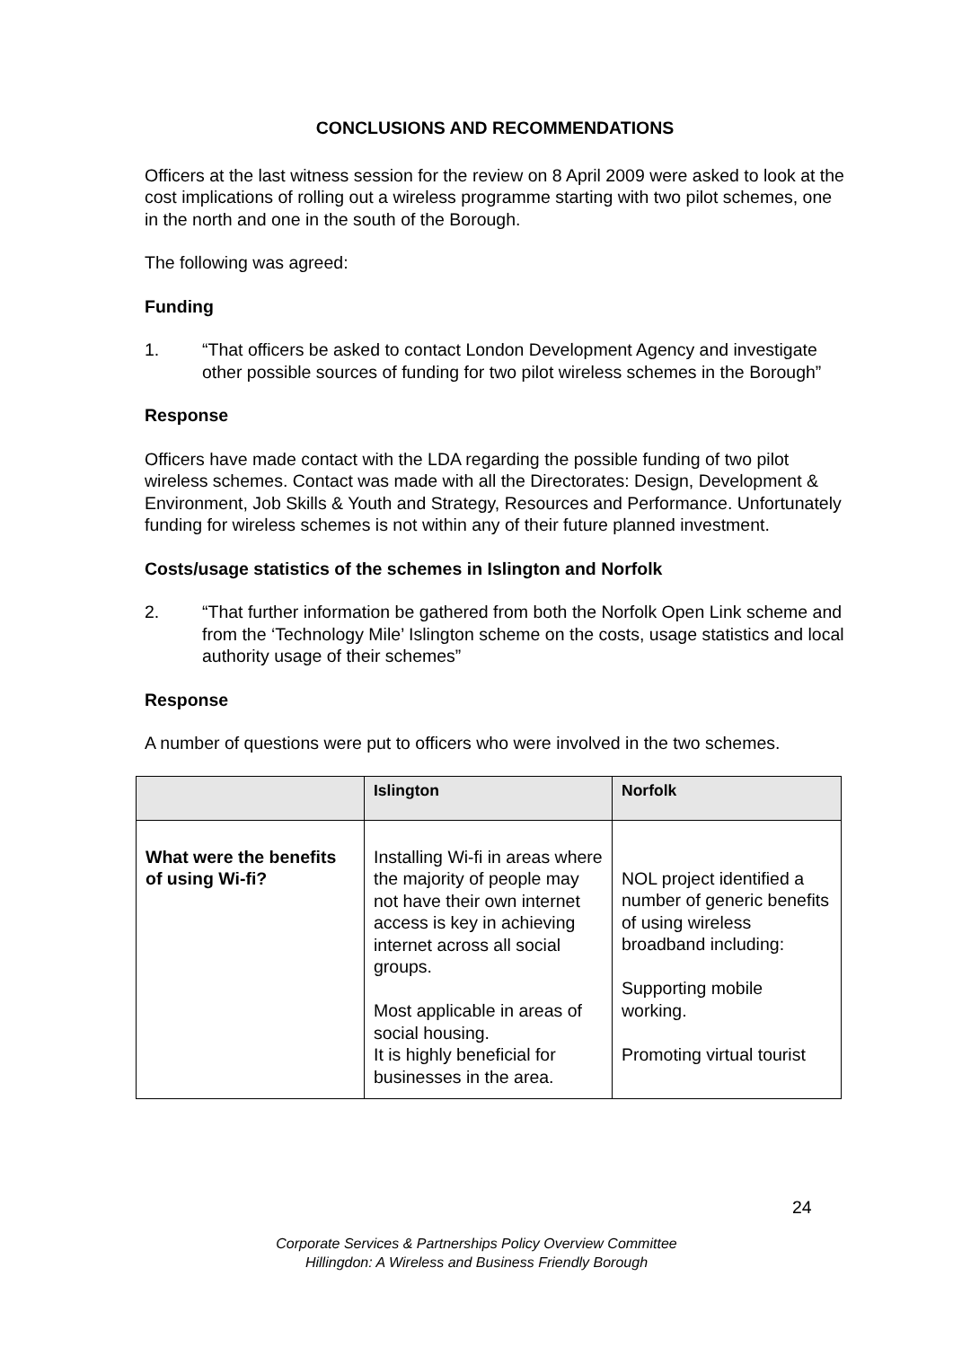CONCLUSIONS AND RECOMMENDATIONS
Officers at the last witness session for the review on 8 April 2009 were asked to look at the cost implications of rolling out a wireless programme starting with two pilot schemes, one in the north and one in the south of the Borough.
The following was agreed:
Funding
1. “That officers be asked to contact London Development Agency and investigate other possible sources of funding for two pilot wireless schemes in the Borough”
Response
Officers have made contact with the LDA regarding the possible funding of two pilot wireless schemes. Contact was made with all the Directorates: Design, Development & Environment, Job Skills & Youth and Strategy, Resources and Performance. Unfortunately funding for wireless schemes is not within any of their future planned investment.
Costs/usage statistics of the schemes in Islington and Norfolk
2. “That further information be gathered from both the Norfolk Open Link scheme and from the ‘Technology Mile’ Islington scheme on the costs, usage statistics and local authority usage of their schemes”
Response
A number of questions were put to officers who were involved in the two schemes.
| | Islington | Norfolk |
| --- | --- | --- |
| What were the benefits of using Wi-fi? | Installing Wi-fi in areas where the majority of people may not have their own internet access is key in achieving internet across all social groups. Most applicable in areas of social housing. It is highly beneficial for businesses in the area. | NOL project identified a number of generic benefits of using wireless broadband including: Supporting mobile working. Promoting virtual tourist |
24
Corporate Services & Partnerships Policy Overview Committee
Hillingdon: A Wireless and Business Friendly Borough